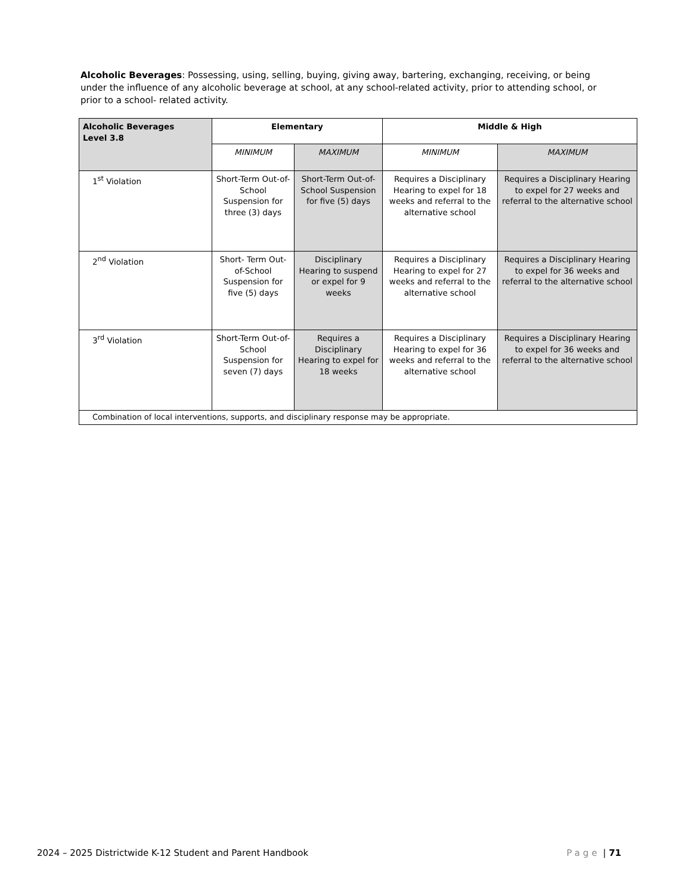Alcoholic Beverages: Possessing, using, selling, buying, giving away, bartering, exchanging, receiving, or being under the influence of any alcoholic beverage at school, at any school-related activity, prior to attending school, or prior to a school- related activity.
| Alcoholic Beverages Level 3.8 | Elementary | | Middle & High | |
| --- | --- | --- | --- | --- |
| | MINIMUM | MAXIMUM | MINIMUM | MAXIMUM |
| 1<sup>st</sup> Violation | Short-Term Out-of-School Suspension for three (3) days | Short-Term Out-of-School Suspension for five (5) days | Requires a Disciplinary Hearing to expel for 18 weeks and referral to the alternative school | Requires a Disciplinary Hearing to expel for 27 weeks and referral to the alternative school |
| 2<sup>nd</sup> Violation | Short- Term Out-of-School Suspension for five (5) days | Disciplinary Hearing to suspend or expel for 9 weeks | Requires a Disciplinary Hearing to expel for 27 weeks and referral to the alternative school | Requires a Disciplinary Hearing to expel for 36 weeks and referral to the alternative school |
| 3<sup>rd</sup> Violation | Short-Term Out-of-School Suspension for seven (7) days | Requires a Disciplinary Hearing to expel for 18 weeks | Requires a Disciplinary Hearing to expel for 36 weeks and referral to the alternative school | Requires a Disciplinary Hearing to expel for 36 weeks and referral to the alternative school |
| Combination of local interventions, supports, and disciplinary response may be appropriate. | | | | |
2024 – 2025 Districtwide K-12 Student and Parent Handbook Page | 71